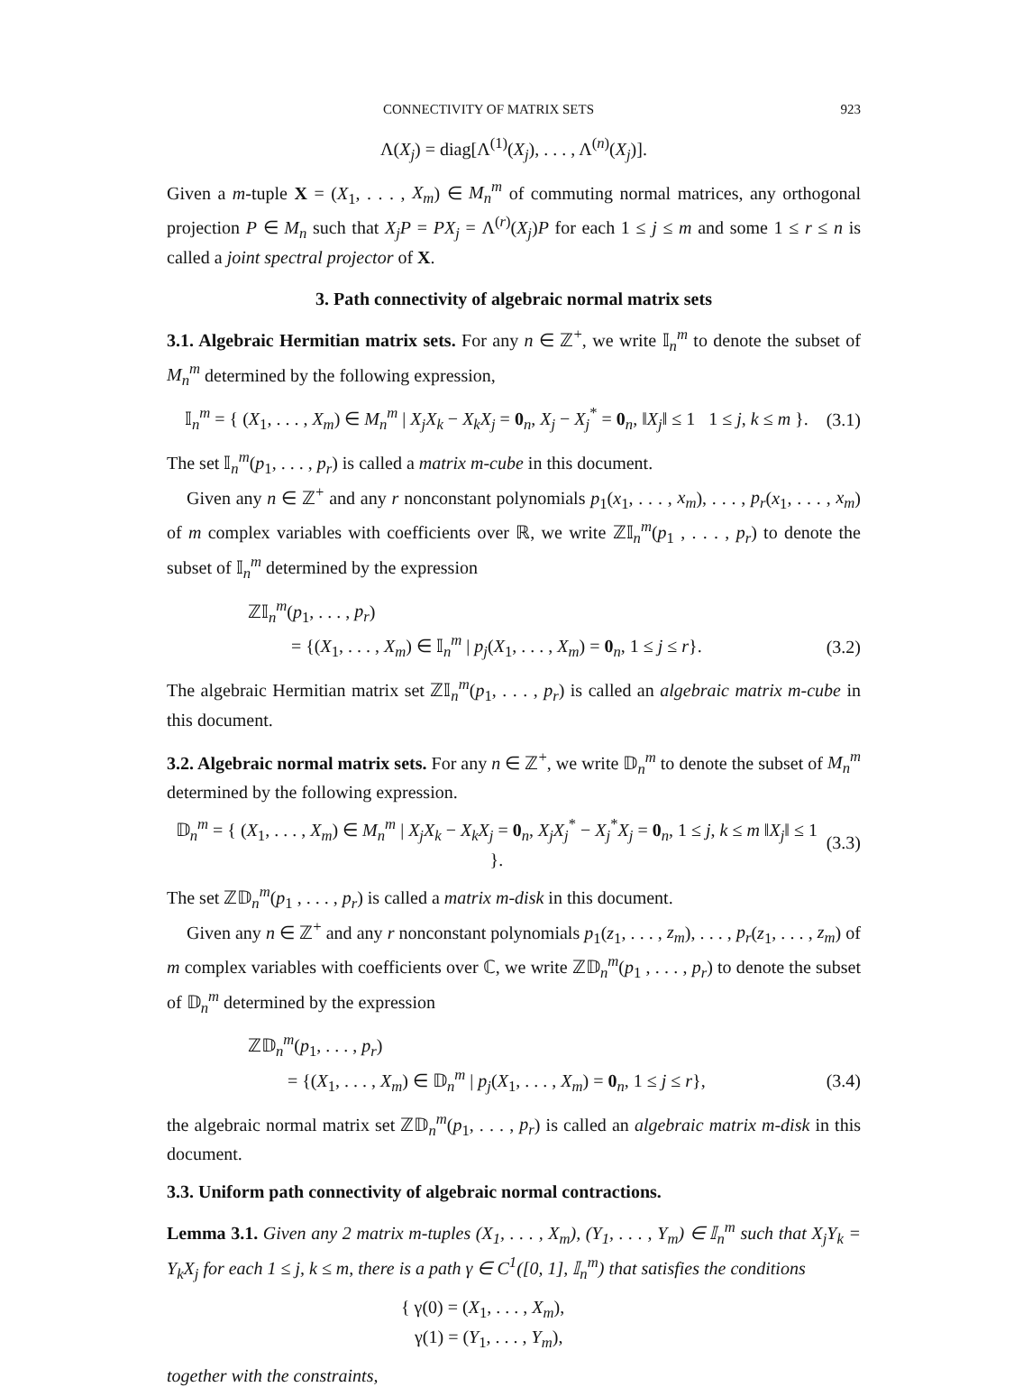CONNECTIVITY OF MATRIX SETS 923
Λ(X<sub>j</sub>) = diag[Λ<sup>(1)</sup>(X<sub>j</sub>), . . . , Λ<sup>(n)</sup>(X<sub>j</sub>)].
Given a m-tuple X = (X<sub>1</sub>, . . . , X<sub>m</sub>) ∈ M<sub>n</sub><sup>m</sup> of commuting normal matrices, any orthogonal projection P ∈ M<sub>n</sub> such that X<sub>j</sub>P = PX<sub>j</sub> = Λ<sup>(r)</sup>(X<sub>j</sub>)P for each 1 ≤ j ≤ m and some 1 ≤ r ≤ n is called a joint spectral projector of X.
3. Path connectivity of algebraic normal matrix sets
3.1. Algebraic Hermitian matrix sets. For any n ∈ ℤ<sup>+</sup>, we write 𝕀<sub>n</sub><sup>m</sup> to denote the subset of M<sub>n</sub><sup>m</sup> determined by the following expression,
𝕀<sub>n</sub><sup>m</sup> = { (X<sub>1</sub>, . . . , X<sub>m</sub>) ∈ M<sub>n</sub><sup>m</sup> | X<sub>j</sub>X<sub>k</sub> − X<sub>k</sub>X<sub>j</sub> = 0<sub>n</sub>, X<sub>j</sub> − X<sub>j</sub><sup>*</sup> = 0<sub>n</sub>, ‖X<sub>j</sub>‖ ≤ 1 1 ≤ j, k ≤ m }. (3.1)
The set 𝕀<sub>n</sub><sup>m</sup>(p<sub>1</sub>, . . . , p<sub>r</sub>) is called a matrix m-cube in this document.
Given any n ∈ ℤ<sup>+</sup> and any r nonconstant polynomials p<sub>1</sub>(x<sub>1</sub>, . . . , x<sub>m</sub>), . . . , p<sub>r</sub>(x<sub>1</sub>, . . . , x<sub>m</sub>) of m complex variables with coefficients over ℝ, we write ℤ𝕀<sub>n</sub><sup>m</sup>(p<sub>1</sub> , . . . , p<sub>r</sub>) to denote the subset of 𝕀<sub>n</sub><sup>m</sup> determined by the expression
ℤ𝕀<sub>n</sub><sup>m</sup>(p<sub>1</sub>, . . . , p<sub>r</sub>)
= {(X<sub>1</sub>, . . . , X<sub>m</sub>) ∈ 𝕀<sub>n</sub><sup>m</sup> | p<sub>j</sub>(X<sub>1</sub>, . . . , X<sub>m</sub>) = 0<sub>n</sub>, 1 ≤ j ≤ r}. (3.2)
The algebraic Hermitian matrix set ℤ𝕀<sub>n</sub><sup>m</sup>(p<sub>1</sub>, . . . , p<sub>r</sub>) is called an algebraic matrix m-cube in this document.
3.2. Algebraic normal matrix sets. For any n ∈ ℤ<sup>+</sup>, we write 𝔻<sub>n</sub><sup>m</sup> to denote the subset of M<sub>n</sub><sup>m</sup> determined by the following expression.
𝔻<sub>n</sub><sup>m</sup> = { (X<sub>1</sub>, . . . , X<sub>m</sub>) ∈ M<sub>n</sub><sup>m</sup> | X<sub>j</sub>X<sub>k</sub> − X<sub>k</sub>X<sub>j</sub> = 0<sub>n</sub>, X<sub>j</sub>X<sub>j</sub><sup>*</sup> − X<sub>j</sub><sup>*</sup>X<sub>j</sub> = 0<sub>n</sub>, 1 ≤ j, k ≤ m ‖X<sub>j</sub>‖ ≤ 1 }. (3.3)
The set ℤ𝔻<sub>n</sub><sup>m</sup>(p<sub>1</sub> , . . . , p<sub>r</sub>) is called a matrix m-disk in this document.
Given any n ∈ ℤ<sup>+</sup> and any r nonconstant polynomials p<sub>1</sub>(z<sub>1</sub>, . . . , z<sub>m</sub>), . . . , p<sub>r</sub>(z<sub>1</sub>, . . . , z<sub>m</sub>) of m complex variables with coefficients over ℂ, we write ℤ𝔻<sub>n</sub><sup>m</sup>(p<sub>1</sub> , . . . , p<sub>r</sub>) to denote the subset of 𝔻<sub>n</sub><sup>m</sup> determined by the expression
ℤ𝔻<sub>n</sub><sup>m</sup>(p<sub>1</sub>, . . . , p<sub>r</sub>)
= {(X<sub>1</sub>, . . . , X<sub>m</sub>) ∈ 𝔻<sub>n</sub><sup>m</sup> | p<sub>j</sub>(X<sub>1</sub>, . . . , X<sub>m</sub>) = 0<sub>n</sub>, 1 ≤ j ≤ r}, (3.4)
the algebraic normal matrix set ℤ𝔻<sub>n</sub><sup>m</sup>(p<sub>1</sub>, . . . , p<sub>r</sub>) is called an algebraic matrix m-disk in this document.
3.3. Uniform path connectivity of algebraic normal contractions.
Lemma 3.1. Given any 2 matrix m-tuples (X<sub>1</sub>, . . . , X<sub>m</sub>), (Y<sub>1</sub>, . . . , Y<sub>m</sub>) ∈ 𝕀<sub>n</sub><sup>m</sup> such that X<sub>j</sub>Y<sub>k</sub> = Y<sub>k</sub>X<sub>j</sub> for each 1 ≤ j, k ≤ m, there is a path γ ∈ C<sup>1</sup>([0, 1], 𝕀<sub>n</sub><sup>m</sup>) that satisfies the conditions
{ γ(0) = (X<sub>1</sub>, . . . , X<sub>m</sub>),
γ(1) = (Y<sub>1</sub>, . . . , Y<sub>m</sub>),
together with the constraints,